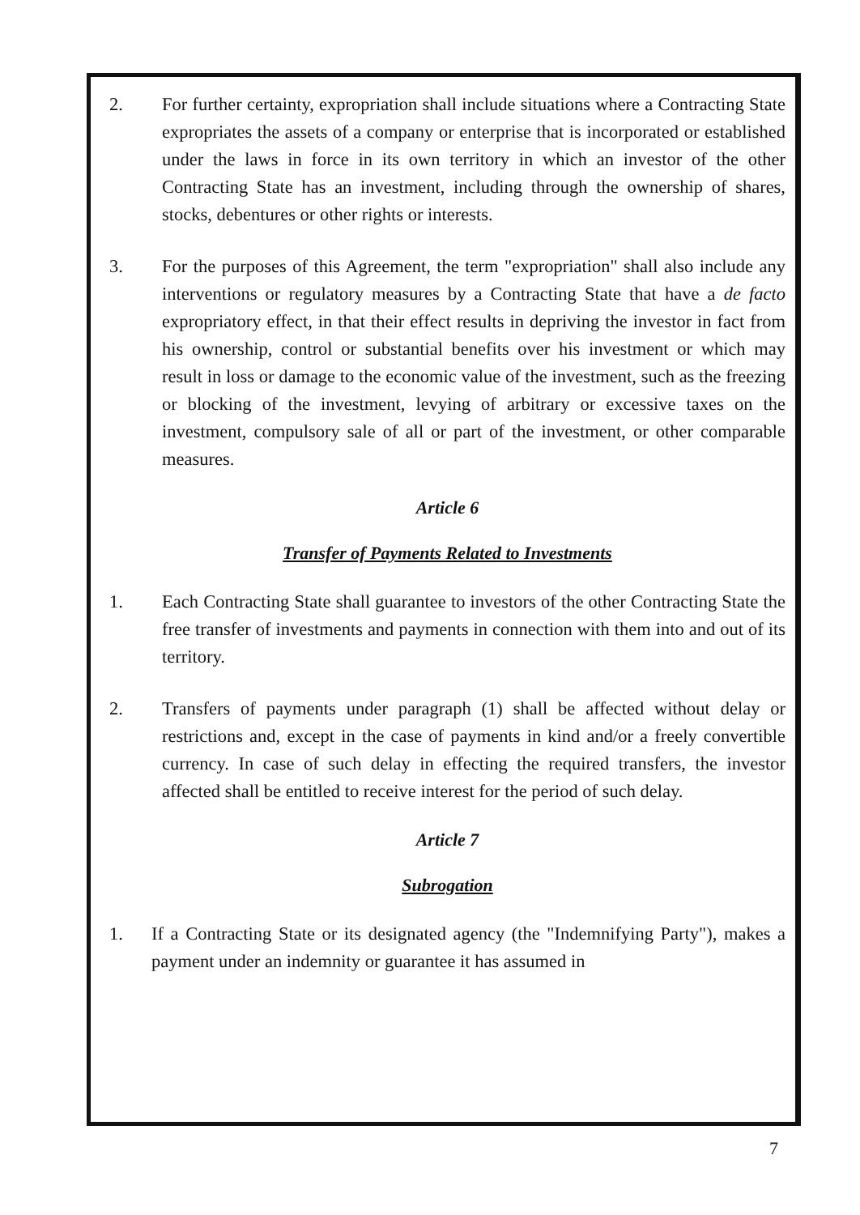2. For further certainty, expropriation shall include situations where a Contracting State expropriates the assets of a company or enterprise that is incorporated or established under the laws in force in its own territory in which an investor of the other Contracting State has an investment, including through the ownership of shares, stocks, debentures or other rights or interests.
3. For the purposes of this Agreement, the term "expropriation" shall also include any interventions or regulatory measures by a Contracting State that have a de facto expropriatory effect, in that their effect results in depriving the investor in fact from his ownership, control or substantial benefits over his investment or which may result in loss or damage to the economic value of the investment, such as the freezing or blocking of the investment, levying of arbitrary or excessive taxes on the investment, compulsory sale of all or part of the investment, or other comparable measures.
Article 6
Transfer of Payments Related to Investments
1. Each Contracting State shall guarantee to investors of the other Contracting State the free transfer of investments and payments in connection with them into and out of its territory.
2. Transfers of payments under paragraph (1) shall be affected without delay or restrictions and, except in the case of payments in kind and/or a freely convertible currency. In case of such delay in effecting the required transfers, the investor affected shall be entitled to receive interest for the period of such delay.
Article 7
Subrogation
1. If a Contracting State or its designated agency (the "Indemnifying Party"), makes a payment under an indemnity or guarantee it has assumed in
7